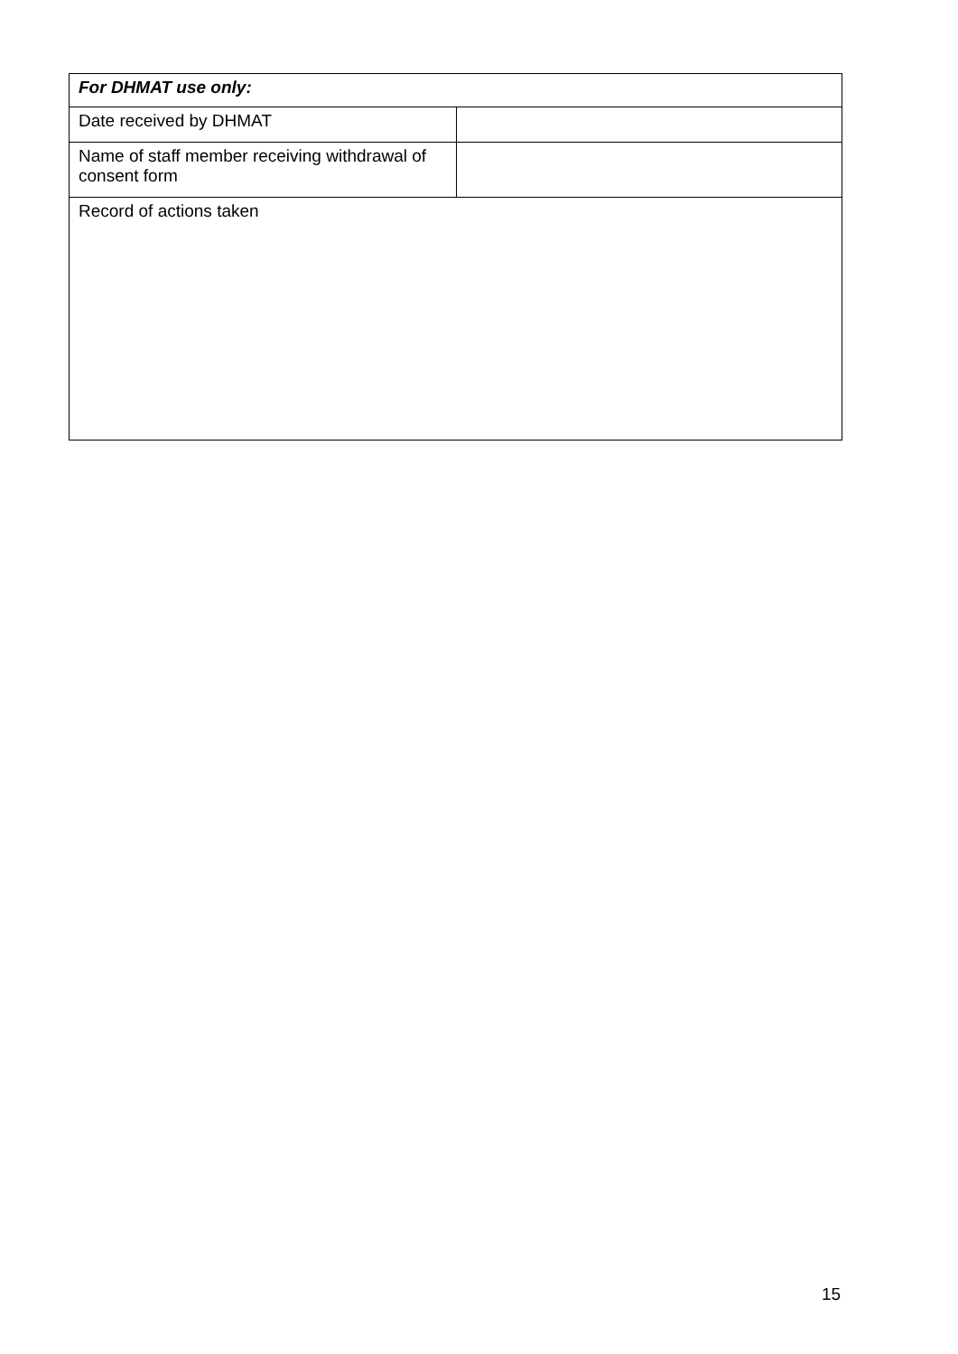| For DHMAT use only: | |
| --- | --- |
| Date received by DHMAT | |
| Name of staff member receiving withdrawal of consent form | |
| Record of actions taken | |
15